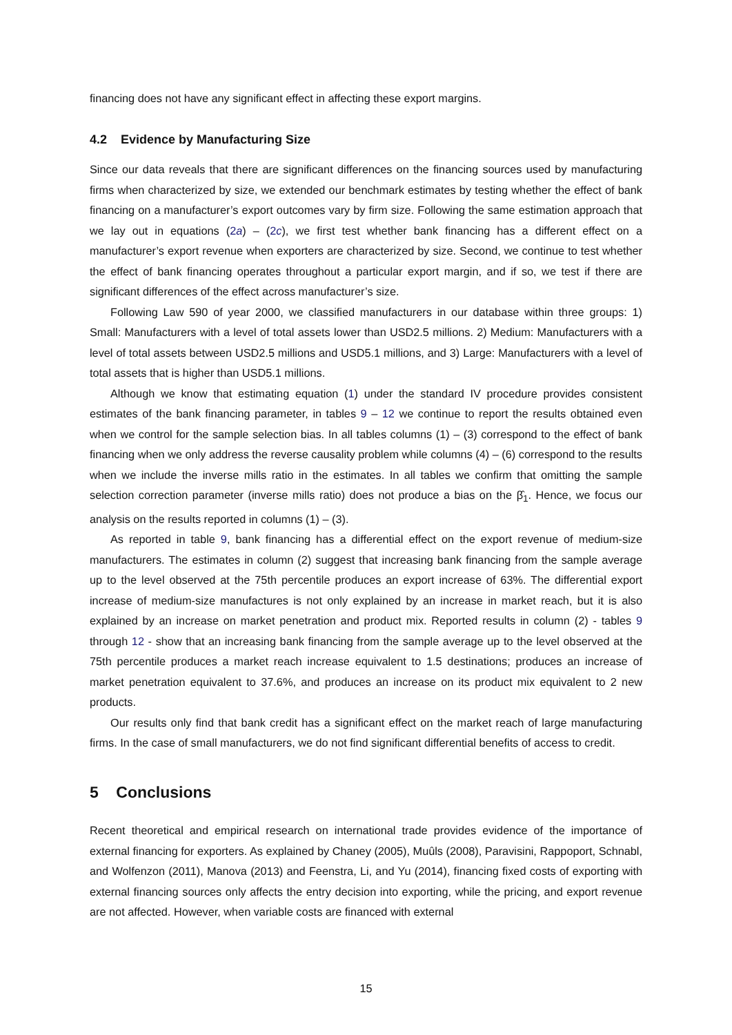financing does not have any significant effect in affecting these export margins.
4.2 Evidence by Manufacturing Size
Since our data reveals that there are significant differences on the financing sources used by manufacturing firms when characterized by size, we extended our benchmark estimates by testing whether the effect of bank financing on a manufacturer’s export outcomes vary by firm size. Following the same estimation approach that we lay out in equations (2a) – (2c), we first test whether bank financing has a different effect on a manufacturer’s export revenue when exporters are characterized by size. Second, we continue to test whether the effect of bank financing operates throughout a particular export margin, and if so, we test if there are significant differences of the effect across manufacturer’s size.
Following Law 590 of year 2000, we classified manufacturers in our database within three groups: 1) Small: Manufacturers with a level of total assets lower than USD2.5 millions. 2) Medium: Manufacturers with a level of total assets between USD2.5 millions and USD5.1 millions, and 3) Large: Manufacturers with a level of total assets that is higher than USD5.1 millions.
Although we know that estimating equation (1) under the standard IV procedure provides consistent estimates of the bank financing parameter, in tables 9 – 12 we continue to report the results obtained even when we control for the sample selection bias. In all tables columns (1) – (3) correspond to the effect of bank financing when we only address the reverse causality problem while columns (4) – (6) correspond to the results when we include the inverse mills ratio in the estimates. In all tables we confirm that omitting the sample selection correction parameter (inverse mills ratio) does not produce a bias on the β̂<sub>1</sub>. Hence, we focus our analysis on the results reported in columns (1) – (3).
As reported in table 9, bank financing has a differential effect on the export revenue of medium-size manufacturers. The estimates in column (2) suggest that increasing bank financing from the sample average up to the level observed at the 75th percentile produces an export increase of 63%. The differential export increase of medium-size manufactures is not only explained by an increase in market reach, but it is also explained by an increase on market penetration and product mix. Reported results in column (2) - tables 9 through 12 - show that an increasing bank financing from the sample average up to the level observed at the 75th percentile produces a market reach increase equivalent to 1.5 destinations; produces an increase of market penetration equivalent to 37.6%, and produces an increase on its product mix equivalent to 2 new products.
Our results only find that bank credit has a significant effect on the market reach of large manufacturing firms. In the case of small manufacturers, we do not find significant differential benefits of access to credit.
5 Conclusions
Recent theoretical and empirical research on international trade provides evidence of the importance of external financing for exporters. As explained by Chaney (2005), Muûls (2008), Paravisini, Rappoport, Schnabl, and Wolfenzon (2011), Manova (2013) and Feenstra, Li, and Yu (2014), financing fixed costs of exporting with external financing sources only affects the entry decision into exporting, while the pricing, and export revenue are not affected. However, when variable costs are financed with external
15